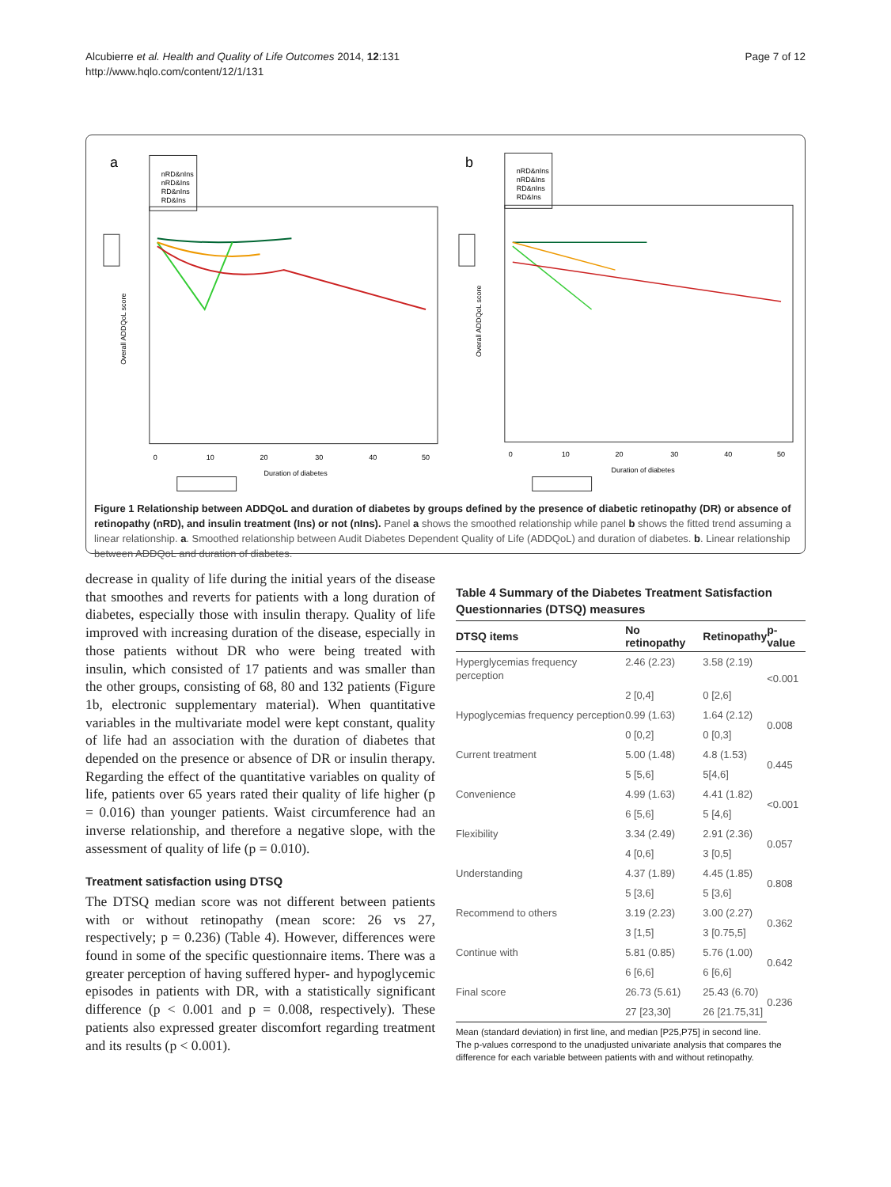Alcubierre et al. Health and Quality of Life Outcomes 2014, 12:131
http://www.hqlo.com/content/12/1/131
Page 7 of 12
a
nRD&nIns
nRD&Ins
RD&nIns
RD&Ins
Overall ADDQoL score
0
10
20
30
40
50
Duration of diabetes
b
nRD&nIns
nRD&Ins
RD&nIns
RD&Ins
Overall ADDQoL score
0
10
20
30
40
50
Duration of diabetes
Figure 1 Relationship between ADDQoL and duration of diabetes by groups defined by the presence of diabetic retinopathy (DR) or absence of retinopathy (nRD), and insulin treatment (Ins) or not (nIns). Panel a shows the smoothed relationship while panel b shows the fitted trend assuming a linear relationship. a. Smoothed relationship between Audit Diabetes Dependent Quality of Life (ADDQoL) and duration of diabetes. b. Linear relationship between ADDQoL and duration of diabetes.
decrease in quality of life during the initial years of the disease that smoothes and reverts for patients with a long duration of diabetes, especially those with insulin therapy. Quality of life improved with increasing duration of the disease, especially in those patients without DR who were being treated with insulin, which consisted of 17 patients and was smaller than the other groups, consisting of 68, 80 and 132 patients (Figure 1b, electronic supplementary material). When quantitative variables in the multivariate model were kept constant, quality of life had an association with the duration of diabetes that depended on the presence or absence of DR or insulin therapy. Regarding the effect of the quantitative variables on quality of life, patients over 65 years rated their quality of life higher (p = 0.016) than younger patients. Waist circumference had an inverse relationship, and therefore a negative slope, with the assessment of quality of life (p = 0.010).
Treatment satisfaction using DTSQ
The DTSQ median score was not different between patients with or without retinopathy (mean score: 26 vs 27, respectively; p = 0.236) (Table 4). However, differences were found in some of the specific questionnaire items. There was a greater perception of having suffered hyper- and hypoglycemic episodes in patients with DR, with a statistically significant difference (p < 0.001 and p = 0.008, respectively). These patients also expressed greater discomfort regarding treatment and its results (p < 0.001).
Table 4 Summary of the Diabetes Treatment Satisfaction Questionnaries (DTSQ) measures
| DTSQ items | No retinopathy | Retinopathy | p-value |
| --- | --- | --- | --- |
| Hyperglycemias frequency perception | 2.46 (2.23) | 3.58 (2.19) | <0.001 |
| | 2 [0,4] | 0 [2,6] | |
| Hypoglycemias frequency perception | 0.99 (1.63) | 1.64 (2.12) | 0.008 |
| | 0 [0,2] | 0 [0,3] | |
| Current treatment | 5.00 (1.48) | 4.8 (1.53) | 0.445 |
| | 5 [5,6] | 5[4,6] | |
| Convenience | 4.99 (1.63) | 4.41 (1.82) | <0.001 |
| | 6 [5,6] | 5 [4,6] | |
| Flexibility | 3.34 (2.49) | 2.91 (2.36) | 0.057 |
| | 4 [0,6] | 3 [0,5] | |
| Understanding | 4.37 (1.89) | 4.45 (1.85) | 0.808 |
| | 5 [3,6] | 5 [3,6] | |
| Recommend to others | 3.19 (2.23) | 3.00 (2.27) | 0.362 |
| | 3 [1,5] | 3 [0.75,5] | |
| Continue with | 5.81 (0.85) | 5.76 (1.00) | 0.642 |
| | 6 [6,6] | 6 [6,6] | |
| Final score | 26.73 (5.61) | 25.43 (6.70) | 0.236 |
| | 27 [23,30] | 26 [21.75,31] | |
Mean (standard deviation) in first line, and median [P25,P75] in second line.
The p-values correspond to the unadjusted univariate analysis that compares the difference for each variable between patients with and without retinopathy.